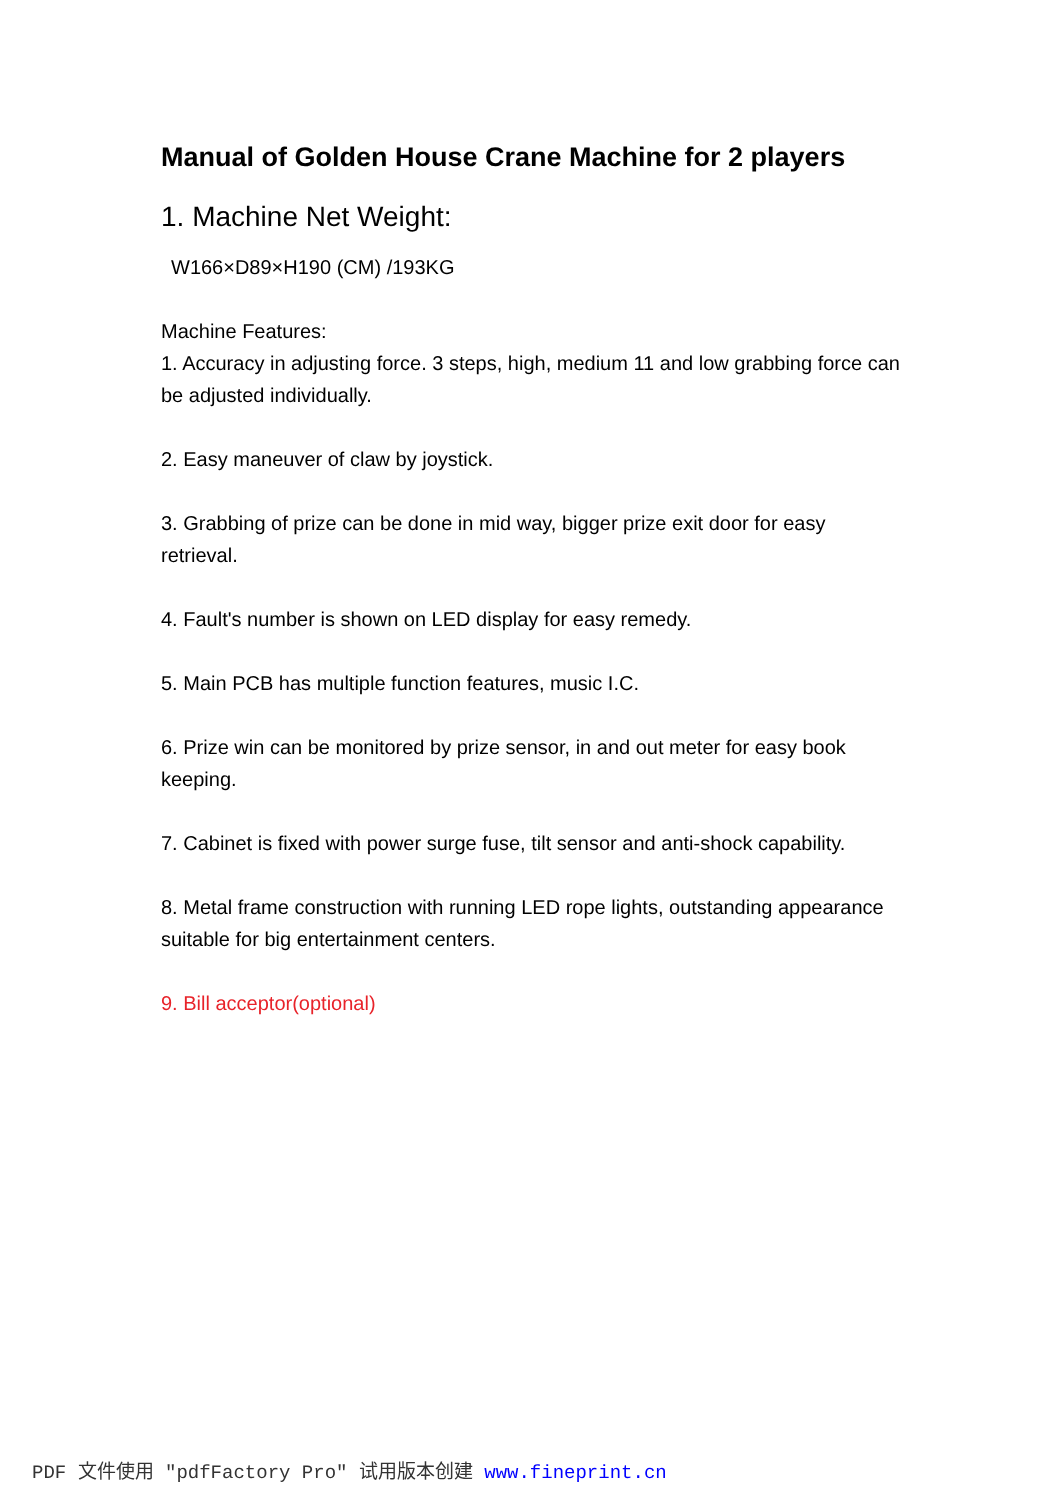Manual of Golden House Crane Machine for 2 players
1. Machine Net Weight:
W166×D89×H190 (CM) /193KG
Machine Features:
1. Accuracy in adjusting force. 3 steps, high, medium 11 and low grabbing force can be adjusted individually.
2. Easy maneuver of claw by joystick.
3. Grabbing of prize can be done in mid way, bigger prize exit door for easy retrieval.
4. Fault's number is shown on LED display for easy remedy.
5. Main PCB has multiple function features, music I.C.
6. Prize win can be monitored by prize sensor, in and out meter for easy book keeping.
7. Cabinet is fixed with power surge fuse, tilt sensor and anti-shock capability.
8. Metal frame construction with running LED rope lights, outstanding appearance suitable for big entertainment centers.
9. Bill acceptor(optional)
PDF 文件使用 "pdfFactory Pro" 试用版本创建 www.fineprint.cn